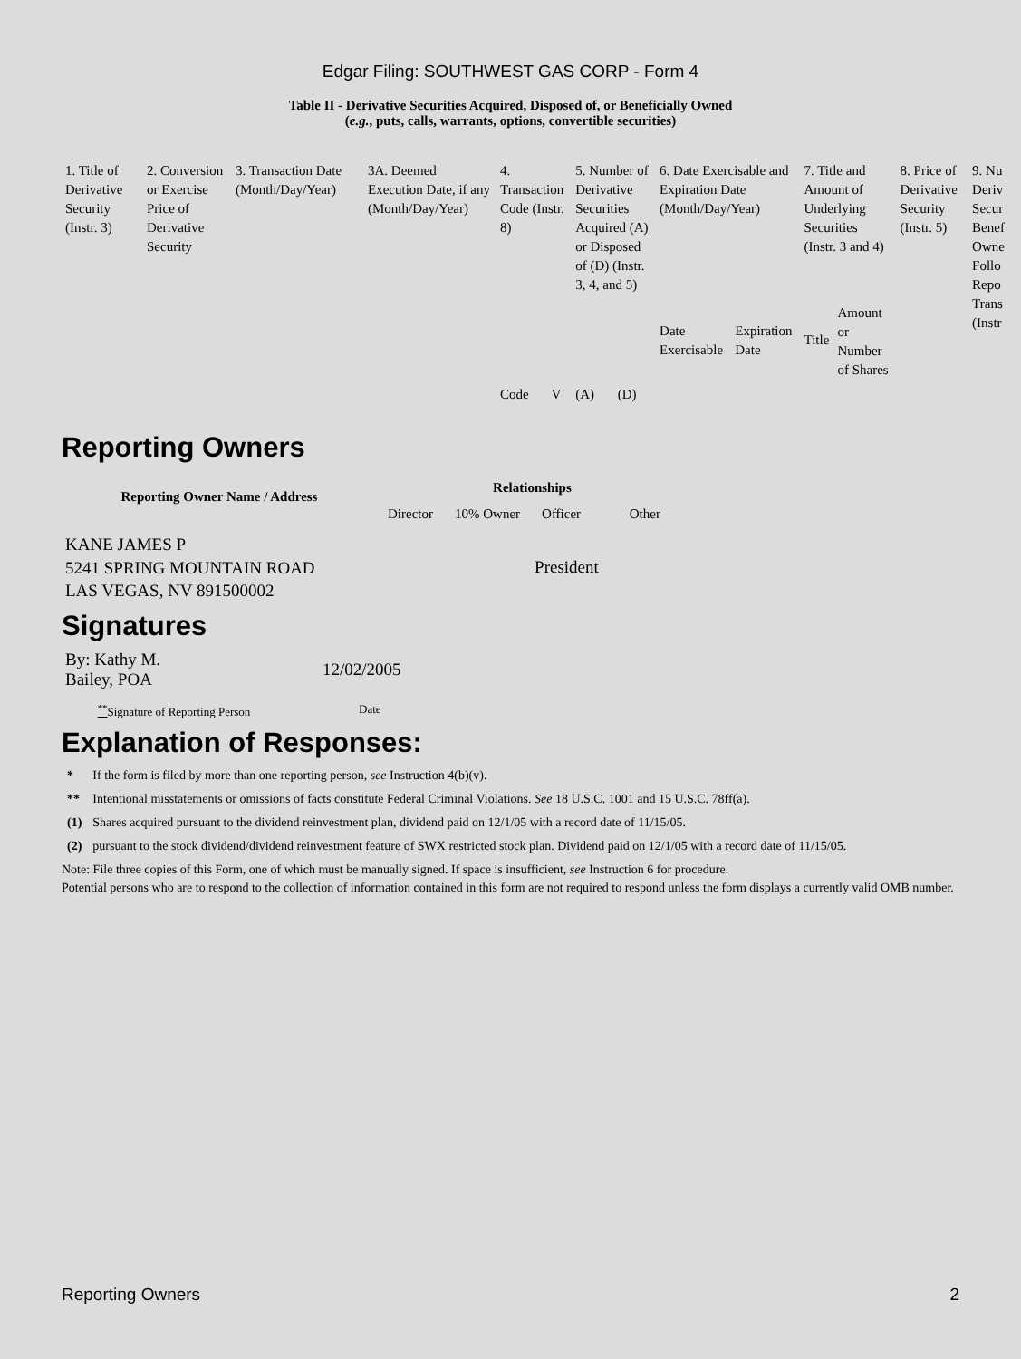Edgar Filing: SOUTHWEST GAS CORP - Form 4
Table II - Derivative Securities Acquired, Disposed of, or Beneficially Owned
(e.g., puts, calls, warrants, options, convertible securities)
| 1. Title of Derivative Security (Instr. 3) | 2. Conversion or Exercise Price of Derivative Security | 3. Transaction Date (Month/Day/Year) | 3A. Deemed Execution Date, if any (Month/Day/Year) | 4. Transaction Code (Instr. 8) | | 5. Number of Derivative Securities Acquired (A) or Disposed of (D) (Instr. 3, 4, and 5) | | 6. Date Exercisable and Expiration Date (Month/Day/Year) | | 7. Title and Amount of Underlying Securities (Instr. 3 and 4) | | 8. Price of Derivative Security (Instr. 5) | 9. Nu Deriv Secur Benef Owne Follo Repo Trans (Instr |
| --- | --- | --- | --- | --- | --- | --- | --- | --- | --- | --- | --- | --- | --- |
| | | | | Code | V | (A) | (D) | Date Exercisable | Expiration Date | Title | Amount or Number of Shares | | |
Reporting Owners
| Reporting Owner Name / Address | Relationships | | | |
| --- | --- | --- | --- | --- |
| | Director | 10% Owner | Officer | Other |
| KANE JAMES P 5241 SPRING MOUNTAIN ROAD LAS VEGAS, NV 891500002 | | | President | |
Signatures
| By: Kathy M. Bailey, POA | 12/02/2005 |
| <sup>**</sup> Signature of Reporting Person | Date |
Explanation of Responses:
| * | If the form is filed by more than one reporting person, see Instruction 4(b)(v). |
| ** | Intentional misstatements or omissions of facts constitute Federal Criminal Violations. See 18 U.S.C. 1001 and 15 U.S.C. 78ff(a). |
| (1) | Shares acquired pursuant to the dividend reinvestment plan, dividend paid on 12/1/05 with a record date of 11/15/05. |
| (2) | pursuant to the stock dividend/dividend reinvestment feature of SWX restricted stock plan. Dividend paid on 12/1/05 with a record date of 11/15/05. |
Note: File three copies of this Form, one of which must be manually signed. If space is insufficient, see Instruction 6 for procedure.
Potential persons who are to respond to the collection of information contained in this form are not required to respond unless the form displays a currently valid OMB number.
Reporting Owners 2